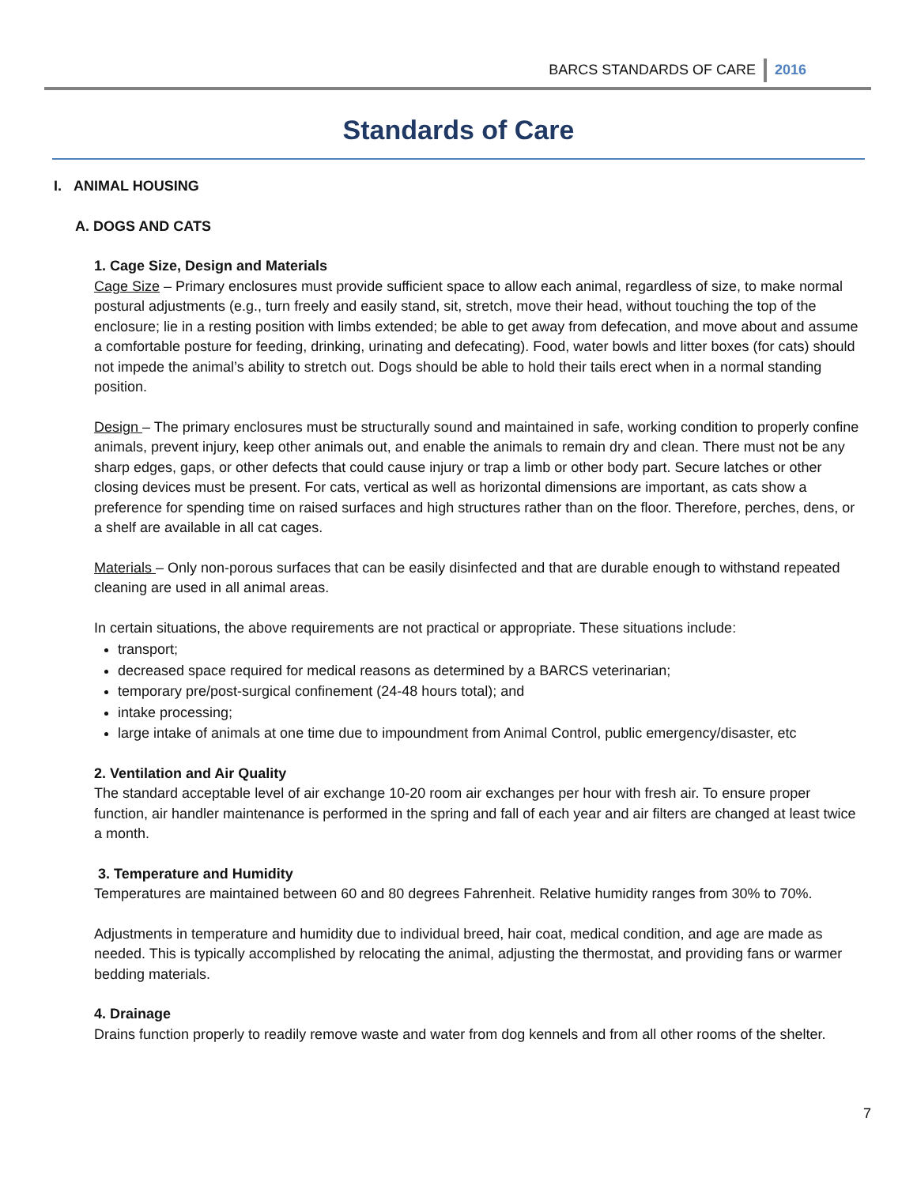BARCS STANDARDS OF CARE 2016
Standards of Care
I. ANIMAL HOUSING
A. DOGS AND CATS
1. Cage Size, Design and Materials
Cage Size – Primary enclosures must provide sufficient space to allow each animal, regardless of size, to make normal postural adjustments (e.g., turn freely and easily stand, sit, stretch, move their head, without touching the top of the enclosure; lie in a resting position with limbs extended; be able to get away from defecation, and move about and assume a comfortable posture for feeding, drinking, urinating and defecating). Food, water bowls and litter boxes (for cats) should not impede the animal’s ability to stretch out. Dogs should be able to hold their tails erect when in a normal standing position.
Design – The primary enclosures must be structurally sound and maintained in safe, working condition to properly confine animals, prevent injury, keep other animals out, and enable the animals to remain dry and clean. There must not be any sharp edges, gaps, or other defects that could cause injury or trap a limb or other body part. Secure latches or other closing devices must be present. For cats, vertical as well as horizontal dimensions are important, as cats show a preference for spending time on raised surfaces and high structures rather than on the floor. Therefore, perches, dens, or a shelf are available in all cat cages.
Materials – Only non-porous surfaces that can be easily disinfected and that are durable enough to withstand repeated cleaning are used in all animal areas.
In certain situations, the above requirements are not practical or appropriate. These situations include:
transport;
decreased space required for medical reasons as determined by a BARCS veterinarian;
temporary pre/post-surgical confinement (24-48 hours total); and
intake processing;
large intake of animals at one time due to impoundment from Animal Control, public emergency/disaster, etc
2. Ventilation and Air Quality
The standard acceptable level of air exchange 10-20 room air exchanges per hour with fresh air. To ensure proper function, air handler maintenance is performed in the spring and fall of each year and air filters are changed at least twice a month.
3. Temperature and Humidity
Temperatures are maintained between 60 and 80 degrees Fahrenheit. Relative humidity ranges from 30% to 70%.
Adjustments in temperature and humidity due to individual breed, hair coat, medical condition, and age are made as needed. This is typically accomplished by relocating the animal, adjusting the thermostat, and providing fans or warmer bedding materials.
4. Drainage
Drains function properly to readily remove waste and water from dog kennels and from all other rooms of the shelter.
7